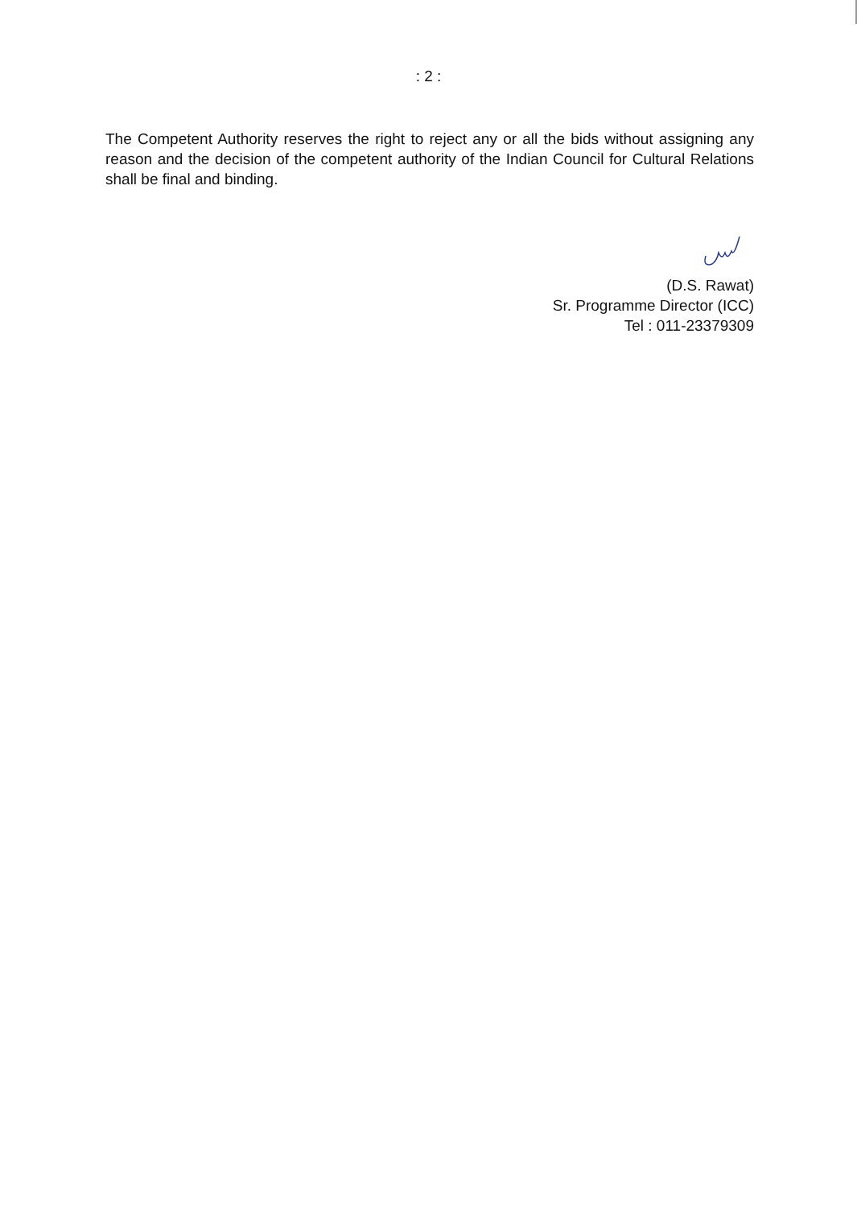: 2 :
The Competent Authority reserves the right to reject any or all the bids without assigning any reason and the decision of the competent authority of the Indian Council for Cultural Relations shall be final and binding.
(D.S. Rawat)
Sr. Programme Director (ICC)
Tel : 011-23379309